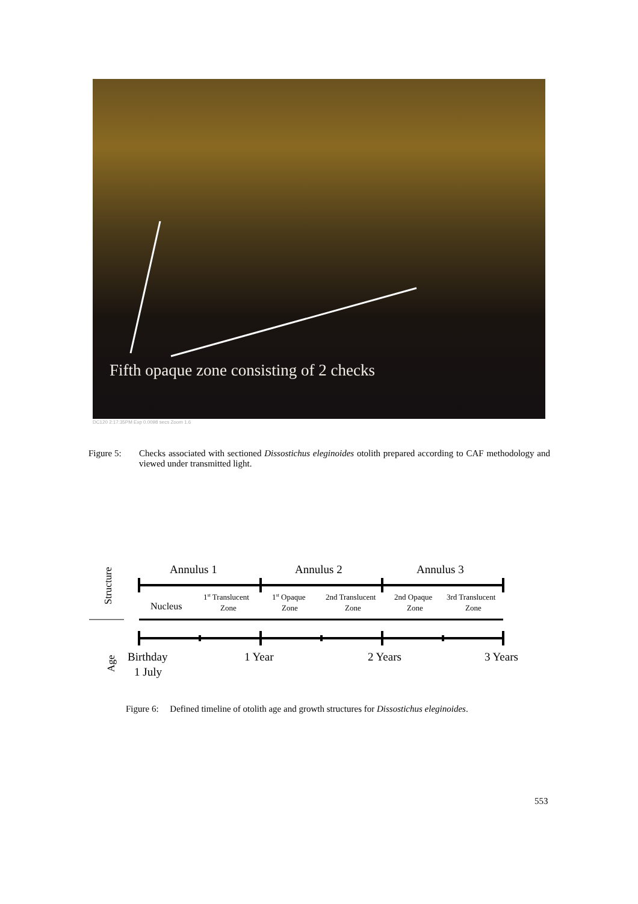Fifth opaque zone consisting of 2 checks
DC120 2:17:35PM Exp 0.0098 secs Zoom 1.6
Figure 5: Checks associated with sectioned Dissostichus eleginoides otolith prepared according to CAF methodology and viewed under transmitted light.
Structure
Age
Annulus 1
Annulus 2
Annulus 3
Nucleus
1st Translucent
Zone
1st Opaque
Zone
2nd Translucent
Zone
2nd Opaque
Zone
3rd Translucent
Zone
Birthday
1 July
1 Year
2 Years
3 Years
Figure 6: Defined timeline of otolith age and growth structures for Dissostichus eleginoides.
553